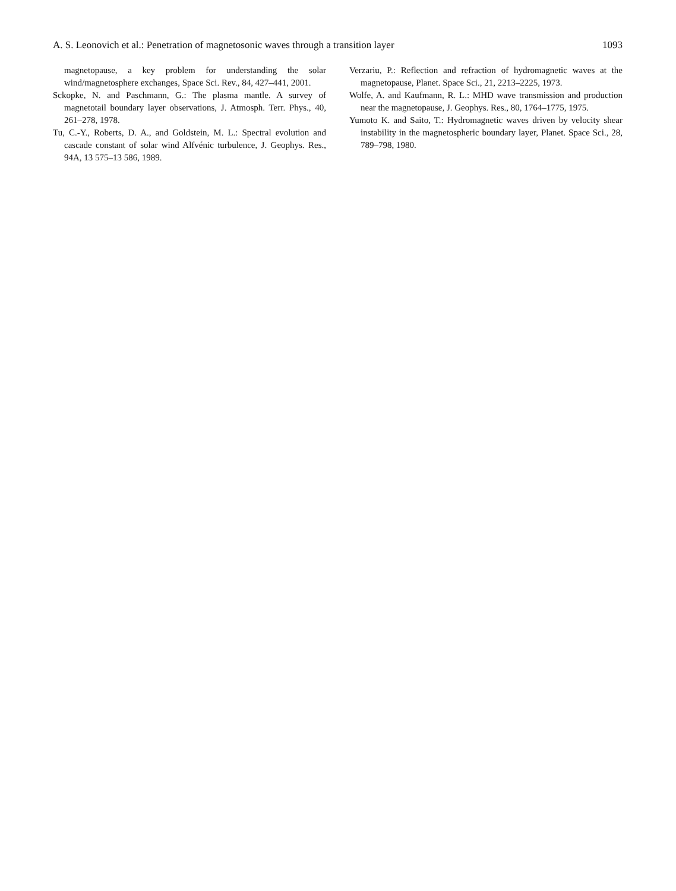A. S. Leonovich et al.: Penetration of magnetosonic waves through a transition layer 1093
magnetopause, a key problem for understanding the solar wind/magnetosphere exchanges, Space Sci. Rev., 84, 427–441, 2001.
Sckopke, N. and Paschmann, G.: The plasma mantle. A survey of magnetotail boundary layer observations, J. Atmosph. Terr. Phys., 40, 261–278, 1978.
Tu, C.-Y., Roberts, D. A., and Goldstein, M. L.: Spectral evolution and cascade constant of solar wind Alfvénic turbulence, J. Geophys. Res., 94A, 13 575–13 586, 1989.
Verzariu, P.: Reflection and refraction of hydromagnetic waves at the magnetopause, Planet. Space Sci., 21, 2213–2225, 1973.
Wolfe, A. and Kaufmann, R. L.: MHD wave transmission and production near the magnetopause, J. Geophys. Res., 80, 1764–1775, 1975.
Yumoto K. and Saito, T.: Hydromagnetic waves driven by velocity shear instability in the magnetospheric boundary layer, Planet. Space Sci., 28, 789–798, 1980.